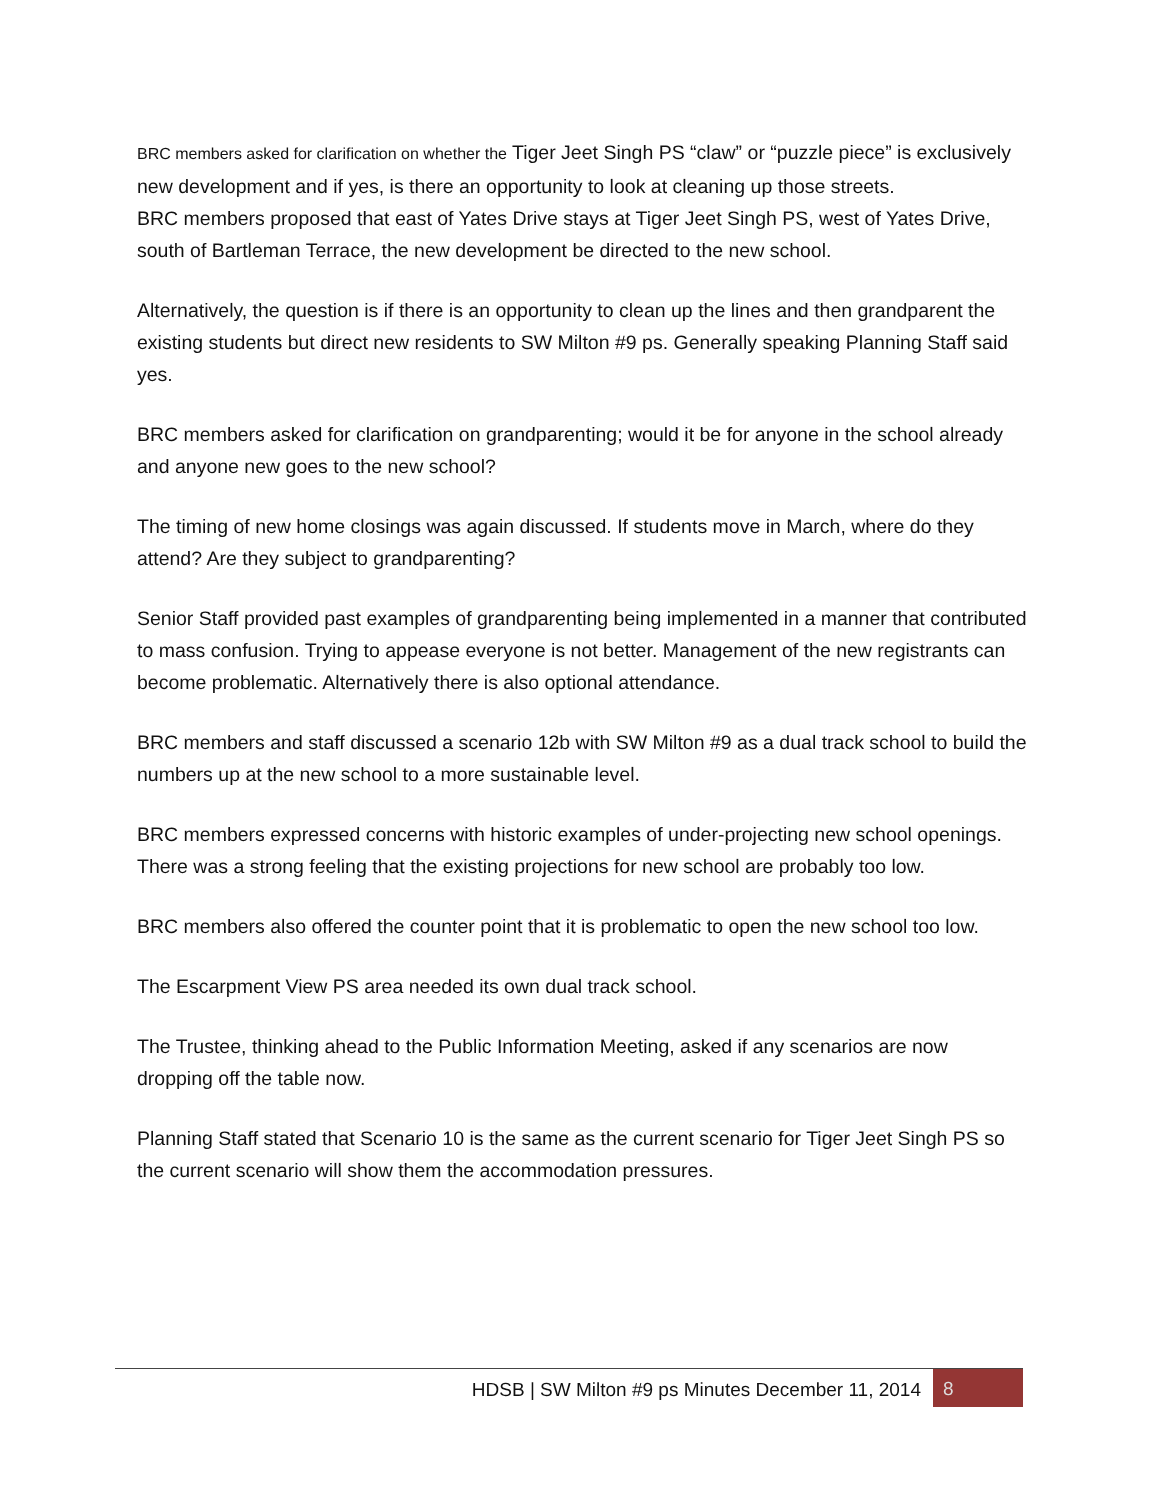BRC members asked for clarification on whether the Tiger Jeet Singh PS “claw” or “puzzle piece” is exclusively new development and if yes, is there an opportunity to look at cleaning up those streets.
BRC members proposed that east of Yates Drive stays at Tiger Jeet Singh PS, west of Yates Drive, south of Bartleman Terrace, the new development be directed to the new school.
Alternatively, the question is if there is an opportunity to clean up the lines and then grandparent the existing students but direct new residents to SW Milton #9 ps. Generally speaking Planning Staff said yes.
BRC members asked for clarification on grandparenting; would it be for anyone in the school already and anyone new goes to the new school?
The timing of new home closings was again discussed. If students move in March, where do they attend? Are they subject to grandparenting?
Senior Staff provided past examples of grandparenting being implemented in a manner that contributed to mass confusion. Trying to appease everyone is not better. Management of the new registrants can become problematic. Alternatively there is also optional attendance.
BRC members and staff discussed a scenario 12b with SW Milton #9 as a dual track school to build the numbers up at the new school to a more sustainable level.
BRC members expressed concerns with historic examples of under-projecting new school openings. There was a strong feeling that the existing projections for new school are probably too low.
BRC members also offered the counter point that it is problematic to open the new school too low.
The Escarpment View PS area needed its own dual track school.
The Trustee, thinking ahead to the Public Information Meeting, asked if any scenarios are now dropping off the table now.
Planning Staff stated that Scenario 10 is the same as the current scenario for Tiger Jeet Singh PS so the current scenario will show them the accommodation pressures.
HDSB | SW Milton #9 ps Minutes December 11, 2014 8